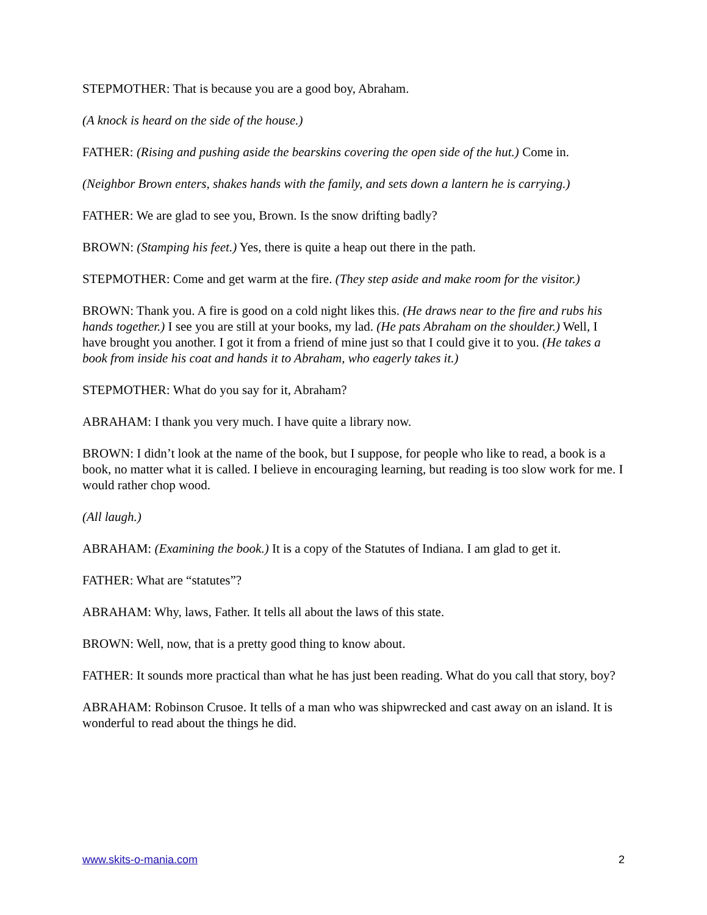STEPMOTHER: That is because you are a good boy, Abraham.
(A knock is heard on the side of the house.)
FATHER: (Rising and pushing aside the bearskins covering the open side of the hut.) Come in.
(Neighbor Brown enters, shakes hands with the family, and sets down a lantern he is carrying.)
FATHER: We are glad to see you, Brown. Is the snow drifting badly?
BROWN: (Stamping his feet.) Yes, there is quite a heap out there in the path.
STEPMOTHER: Come and get warm at the fire. (They step aside and make room for the visitor.)
BROWN: Thank you. A fire is good on a cold night likes this. (He draws near to the fire and rubs his hands together.) I see you are still at your books, my lad. (He pats Abraham on the shoulder.) Well, I have brought you another. I got it from a friend of mine just so that I could give it to you. (He takes a book from inside his coat and hands it to Abraham, who eagerly takes it.)
STEPMOTHER: What do you say for it, Abraham?
ABRAHAM: I thank you very much. I have quite a library now.
BROWN: I didn’t look at the name of the book, but I suppose, for people who like to read, a book is a book, no matter what it is called. I believe in encouraging learning, but reading is too slow work for me. I would rather chop wood.
(All laugh.)
ABRAHAM: (Examining the book.) It is a copy of the Statutes of Indiana. I am glad to get it.
FATHER: What are “statutes”?
ABRAHAM: Why, laws, Father. It tells all about the laws of this state.
BROWN: Well, now, that is a pretty good thing to know about.
FATHER: It sounds more practical than what he has just been reading. What do you call that story, boy?
ABRAHAM: Robinson Crusoe. It tells of a man who was shipwrecked and cast away on an island. It is wonderful to read about the things he did.
www.skits-o-mania.com 2